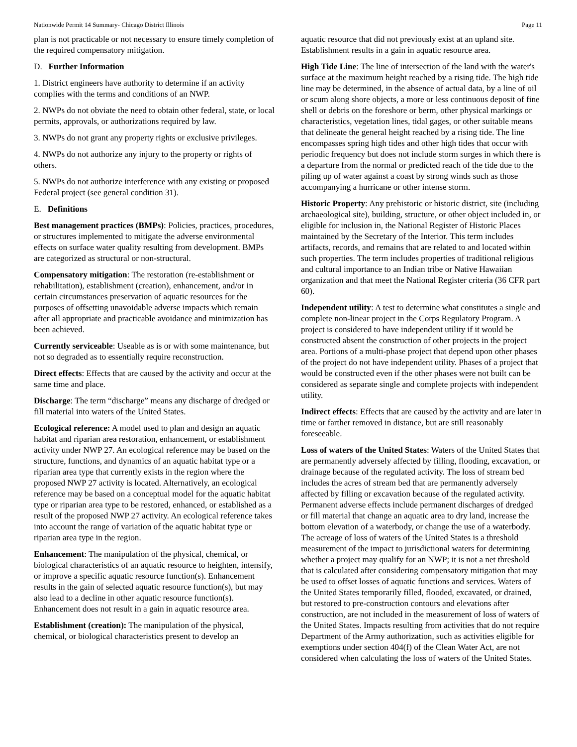Nationwide Permit 14 Summary- Chicago District Illinois Page 11
plan is not practicable or not necessary to ensure timely completion of the required compensatory mitigation.
D. Further Information
1. District engineers have authority to determine if an activity complies with the terms and conditions of an NWP.
2. NWPs do not obviate the need to obtain other federal, state, or local permits, approvals, or authorizations required by law.
3. NWPs do not grant any property rights or exclusive privileges.
4. NWPs do not authorize any injury to the property or rights of others.
5. NWPs do not authorize interference with any existing or proposed Federal project (see general condition 31).
E. Definitions
Best management practices (BMPs): Policies, practices, procedures, or structures implemented to mitigate the adverse environmental effects on surface water quality resulting from development. BMPs are categorized as structural or non-structural.
Compensatory mitigation: The restoration (re-establishment or rehabilitation), establishment (creation), enhancement, and/or in certain circumstances preservation of aquatic resources for the purposes of offsetting unavoidable adverse impacts which remain after all appropriate and practicable avoidance and minimization has been achieved.
Currently serviceable: Useable as is or with some maintenance, but not so degraded as to essentially require reconstruction.
Direct effects: Effects that are caused by the activity and occur at the same time and place.
Discharge: The term “discharge” means any discharge of dredged or fill material into waters of the United States.
Ecological reference: A model used to plan and design an aquatic habitat and riparian area restoration, enhancement, or establishment activity under NWP 27. An ecological reference may be based on the structure, functions, and dynamics of an aquatic habitat type or a riparian area type that currently exists in the region where the proposed NWP 27 activity is located. Alternatively, an ecological reference may be based on a conceptual model for the aquatic habitat type or riparian area type to be restored, enhanced, or established as a result of the proposed NWP 27 activity. An ecological reference takes into account the range of variation of the aquatic habitat type or riparian area type in the region.
Enhancement: The manipulation of the physical, chemical, or biological characteristics of an aquatic resource to heighten, intensify, or improve a specific aquatic resource function(s). Enhancement results in the gain of selected aquatic resource function(s), but may also lead to a decline in other aquatic resource function(s). Enhancement does not result in a gain in aquatic resource area.
Establishment (creation): The manipulation of the physical, chemical, or biological characteristics present to develop an
aquatic resource that did not previously exist at an upland site. Establishment results in a gain in aquatic resource area.
High Tide Line: The line of intersection of the land with the water's surface at the maximum height reached by a rising tide. The high tide line may be determined, in the absence of actual data, by a line of oil or scum along shore objects, a more or less continuous deposit of fine shell or debris on the foreshore or berm, other physical markings or characteristics, vegetation lines, tidal gages, or other suitable means that delineate the general height reached by a rising tide. The line encompasses spring high tides and other high tides that occur with periodic frequency but does not include storm surges in which there is a departure from the normal or predicted reach of the tide due to the piling up of water against a coast by strong winds such as those accompanying a hurricane or other intense storm.
Historic Property: Any prehistoric or historic district, site (including archaeological site), building, structure, or other object included in, or eligible for inclusion in, the National Register of Historic Places maintained by the Secretary of the Interior. This term includes artifacts, records, and remains that are related to and located within such properties. The term includes properties of traditional religious and cultural importance to an Indian tribe or Native Hawaiian organization and that meet the National Register criteria (36 CFR part 60).
Independent utility: A test to determine what constitutes a single and complete non-linear project in the Corps Regulatory Program. A project is considered to have independent utility if it would be constructed absent the construction of other projects in the project area. Portions of a multi-phase project that depend upon other phases of the project do not have independent utility. Phases of a project that would be constructed even if the other phases were not built can be considered as separate single and complete projects with independent utility.
Indirect effects: Effects that are caused by the activity and are later in time or farther removed in distance, but are still reasonably foreseeable.
Loss of waters of the United States: Waters of the United States that are permanently adversely affected by filling, flooding, excavation, or drainage because of the regulated activity. The loss of stream bed includes the acres of stream bed that are permanently adversely affected by filling or excavation because of the regulated activity. Permanent adverse effects include permanent discharges of dredged or fill material that change an aquatic area to dry land, increase the bottom elevation of a waterbody, or change the use of a waterbody. The acreage of loss of waters of the United States is a threshold measurement of the impact to jurisdictional waters for determining whether a project may qualify for an NWP; it is not a net threshold that is calculated after considering compensatory mitigation that may be used to offset losses of aquatic functions and services. Waters of the United States temporarily filled, flooded, excavated, or drained, but restored to pre-construction contours and elevations after construction, are not included in the measurement of loss of waters of the United States. Impacts resulting from activities that do not require Department of the Army authorization, such as activities eligible for exemptions under section 404(f) of the Clean Water Act, are not considered when calculating the loss of waters of the United States.